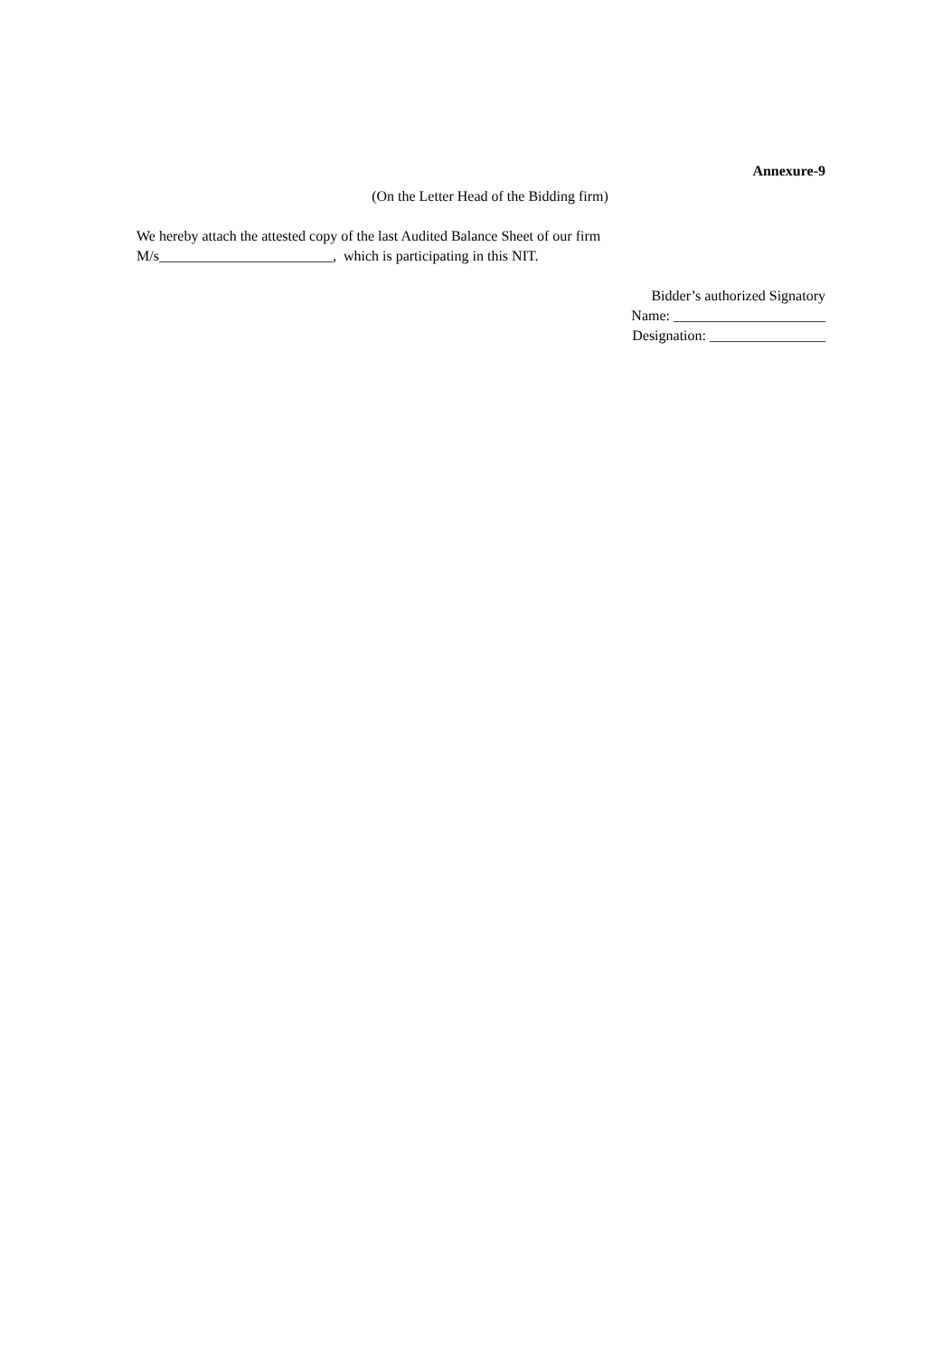Annexure-9
(On the Letter Head of the Bidding firm)
We hereby attach the attested copy of the last Audited Balance Sheet of our firm
M/s________________________, which is participating in this NIT.
Bidder’s authorized Signatory
Name: _____________________
Designation: ________________